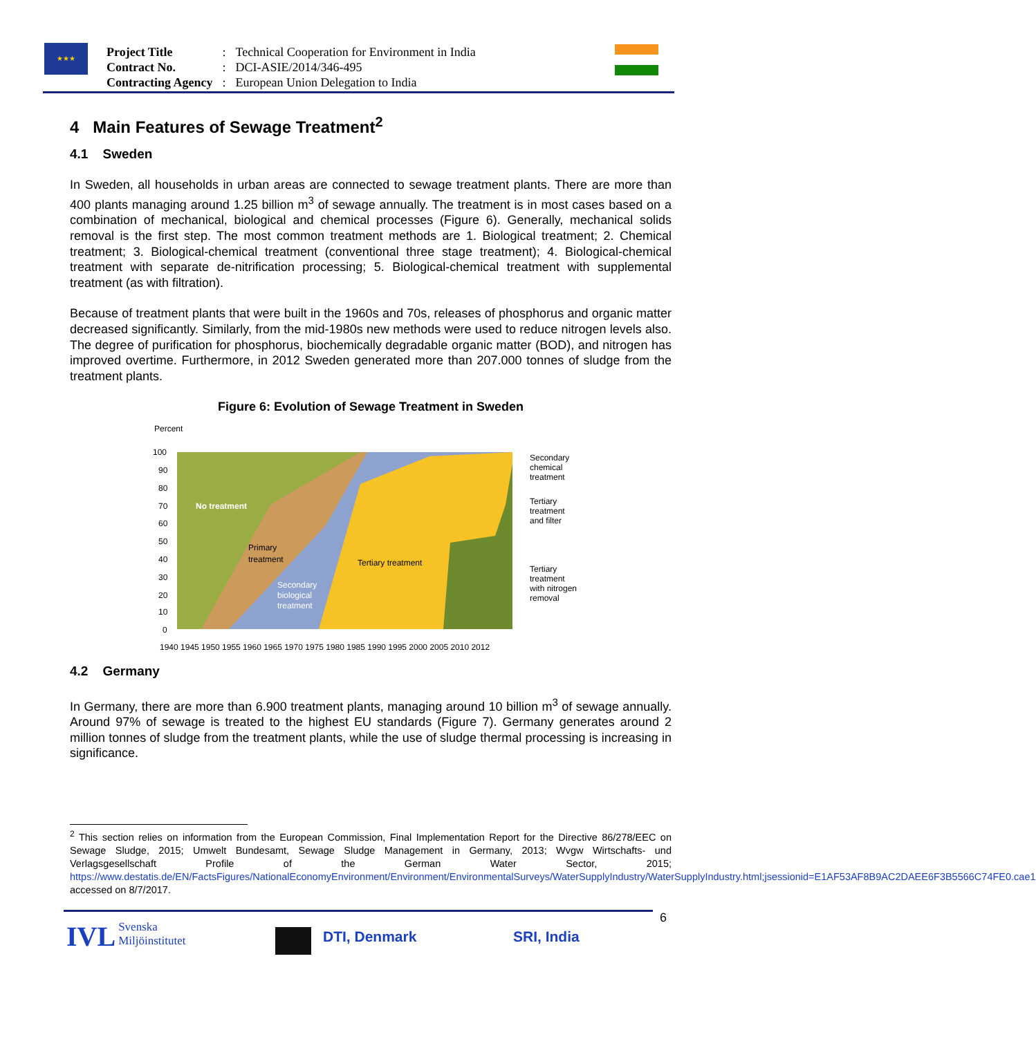★★★
| Project Title | : | Technical Cooperation for Environment in India |
| Contract No. | : | DCI-ASIE/2014/346-495 |
| Contracting Agency | : | European Union Delegation to India |
4 Main Features of Sewage Treatment<sup>2</sup>
4.1 Sweden
In Sweden, all households in urban areas are connected to sewage treatment plants. There are more than 400 plants managing around 1.25 billion m<sup>3</sup> of sewage annually. The treatment is in most cases based on a combination of mechanical, biological and chemical processes (Figure 6). Generally, mechanical solids removal is the first step. The most common treatment methods are 1. Biological treatment; 2. Chemical treatment; 3. Biological-chemical treatment (conventional three stage treatment); 4. Biological-chemical treatment with separate de-nitrification processing; 5. Biological-chemical treatment with supplemental treatment (as with filtration).
Because of treatment plants that were built in the 1960s and 70s, releases of phosphorus and organic matter decreased significantly. Similarly, from the mid-1980s new methods were used to reduce nitrogen levels also. The degree of purification for phosphorus, biochemically degradable organic matter (BOD), and nitrogen has improved overtime. Furthermore, in 2012 Sweden generated more than 207.000 tonnes of sludge from the treatment plants.
Figure 6: Evolution of Sewage Treatment in Sweden
Percent
100
90
80
70
60
50
40
30
20
10
0
No treatment
Primary
treatment
Secondary
biological
treatment
Tertiary treatment
Secondary
chemical
treatment
Tertiary
treatment
and filter
Tertiary
treatment
with nitrogen
removal
1940 1945 1950 1955 1960 1965 1970 1975 1980 1985 1990 1995 2000 2005 2010 2012
4.2 Germany
In Germany, there are more than 6.900 treatment plants, managing around 10 billion m<sup>3</sup> of sewage annually. Around 97% of sewage is treated to the highest EU standards (Figure 7). Germany generates around 2 million tonnes of sludge from the treatment plants, while the use of sludge thermal processing is increasing in significance.
<sup>2</sup> This section relies on information from the European Commission, Final Implementation Report for the Directive 86/278/EEC on Sewage Sludge, 2015; Umwelt Bundesamt, Sewage Sludge Management in Germany, 2013; Wvgw Wirtschafts- und Verlagsgesellschaft Profile of the German Water Sector, 2015; https://www.destatis.de/EN/FactsFigures/NationalEconomyEnvironment/Environment/EnvironmentalSurveys/WaterSupplyIndustry/WaterSupplyIndustry.html;jsessionid=E1AF53AF8B9AC2DAEE6F3B5566C74FE0.cae1 accessed on 8/7/2017.
6
IVL Svenska
Miljöinstitutet
DTI, Denmark SRI, India